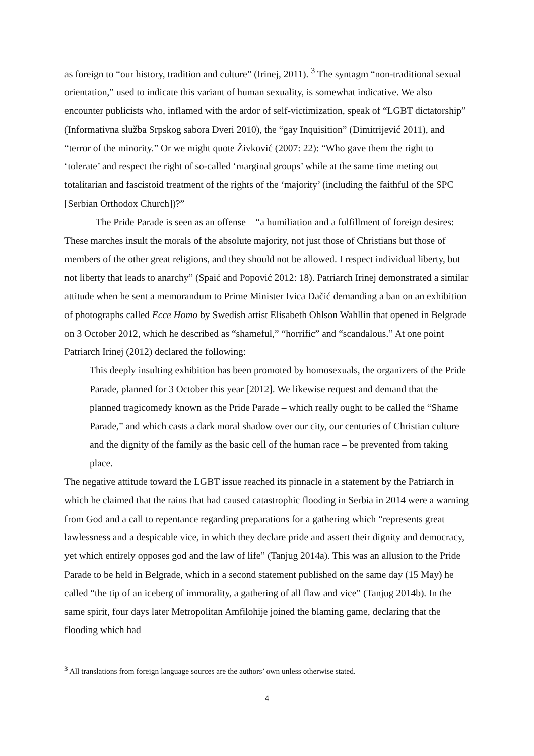as foreign to “our history, tradition and culture” (Irinej, 2011). <sup>3</sup> The syntagm “non-traditional sexual orientation,” used to indicate this variant of human sexuality, is somewhat indicative. We also encounter publicists who, inflamed with the ardor of self-victimization, speak of “LGBT dictatorship” (Informativna služba Srpskog sabora Dveri 2010), the “gay Inquisition” (Dimitrijević 2011), and “terror of the minority.” Or we might quote Živković (2007: 22): “Who gave them the right to ‘tolerate’ and respect the right of so-called ‘marginal groups’ while at the same time meting out totalitarian and fascistoid treatment of the rights of the ‘majority’ (including the faithful of the SPC [Serbian Orthodox Church])?”
The Pride Parade is seen as an offense – “a humiliation and a fulfillment of foreign desires: These marches insult the morals of the absolute majority, not just those of Christians but those of members of the other great religions, and they should not be allowed. I respect individual liberty, but not liberty that leads to anarchy” (Spaić and Popović 2012: 18). Patriarch Irinej demonstrated a similar attitude when he sent a memorandum to Prime Minister Ivica Dačić demanding a ban on an exhibition of photographs called Ecce Homo by Swedish artist Elisabeth Ohlson Wahllin that opened in Belgrade on 3 October 2012, which he described as “shameful,” “horrific” and “scandalous.” At one point Patriarch Irinej (2012) declared the following:
This deeply insulting exhibition has been promoted by homosexuals, the organizers of the Pride Parade, planned for 3 October this year [2012]. We likewise request and demand that the planned tragicomedy known as the Pride Parade – which really ought to be called the “Shame Parade,” and which casts a dark moral shadow over our city, our centuries of Christian culture and the dignity of the family as the basic cell of the human race – be prevented from taking place.
The negative attitude toward the LGBT issue reached its pinnacle in a statement by the Patriarch in which he claimed that the rains that had caused catastrophic flooding in Serbia in 2014 were a warning from God and a call to repentance regarding preparations for a gathering which “represents great lawlessness and a despicable vice, in which they declare pride and assert their dignity and democracy, yet which entirely opposes god and the law of life” (Tanjug 2014a). This was an allusion to the Pride Parade to be held in Belgrade, which in a second statement published on the same day (15 May) he called “the tip of an iceberg of immorality, a gathering of all flaw and vice” (Tanjug 2014b). In the same spirit, four days later Metropolitan Amfilohije joined the blaming game, declaring that the flooding which had
<sup>3</sup> All translations from foreign language sources are the authors’ own unless otherwise stated.
4